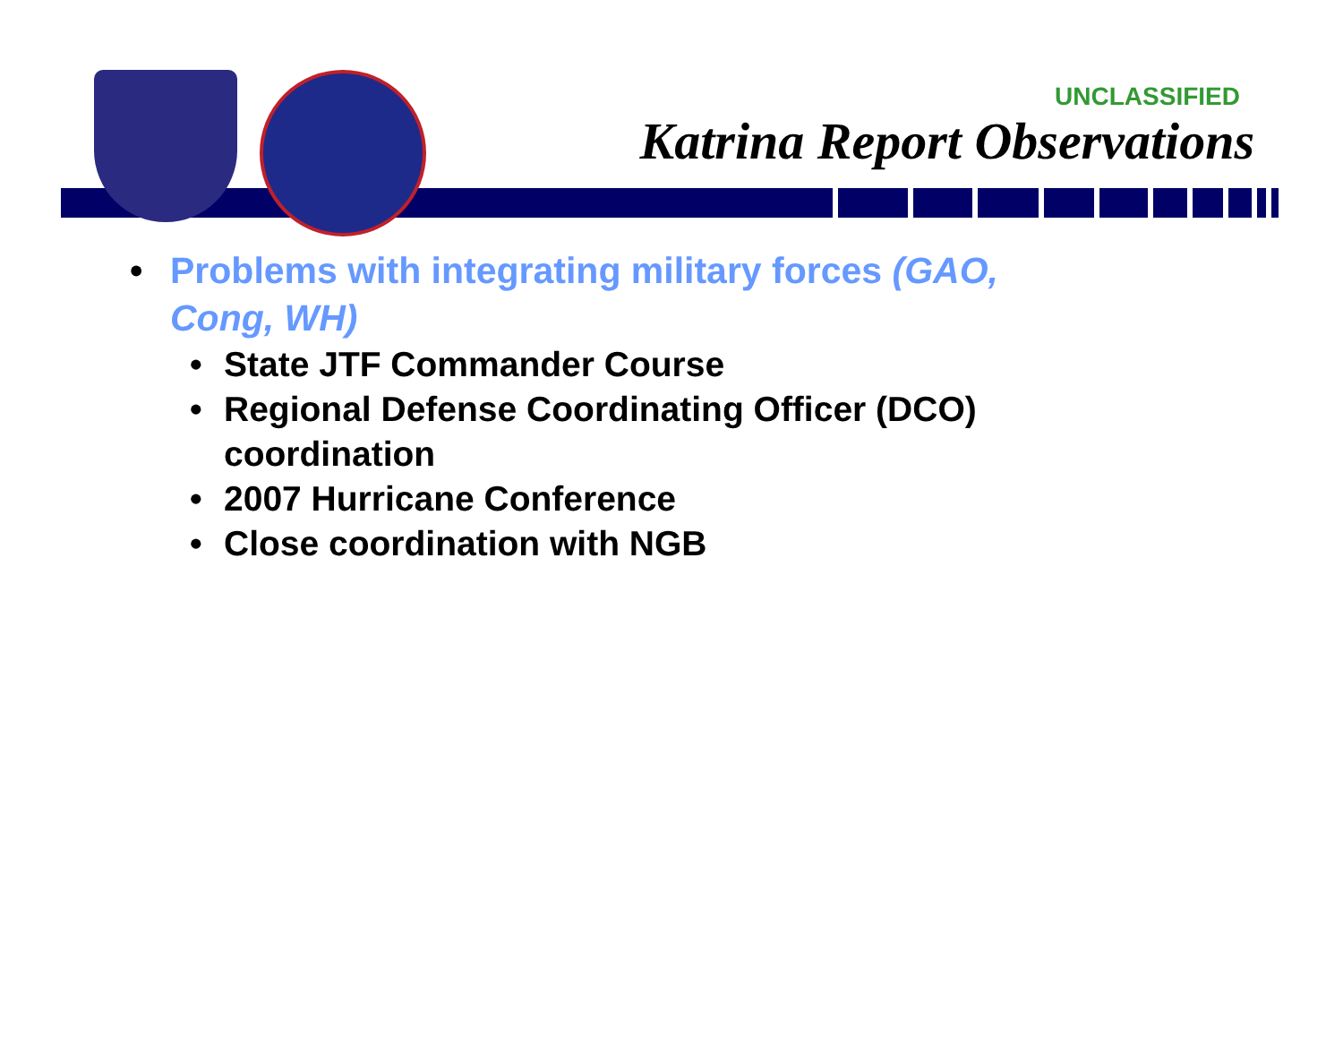UNCLASSIFIED
Katrina Report Observations
• Problems with integrating military forces (GAO, Cong, WH)
• State JTF Commander Course
• Regional Defense Coordinating Officer (DCO) coordination
• 2007 Hurricane Conference
• Close coordination with NGB